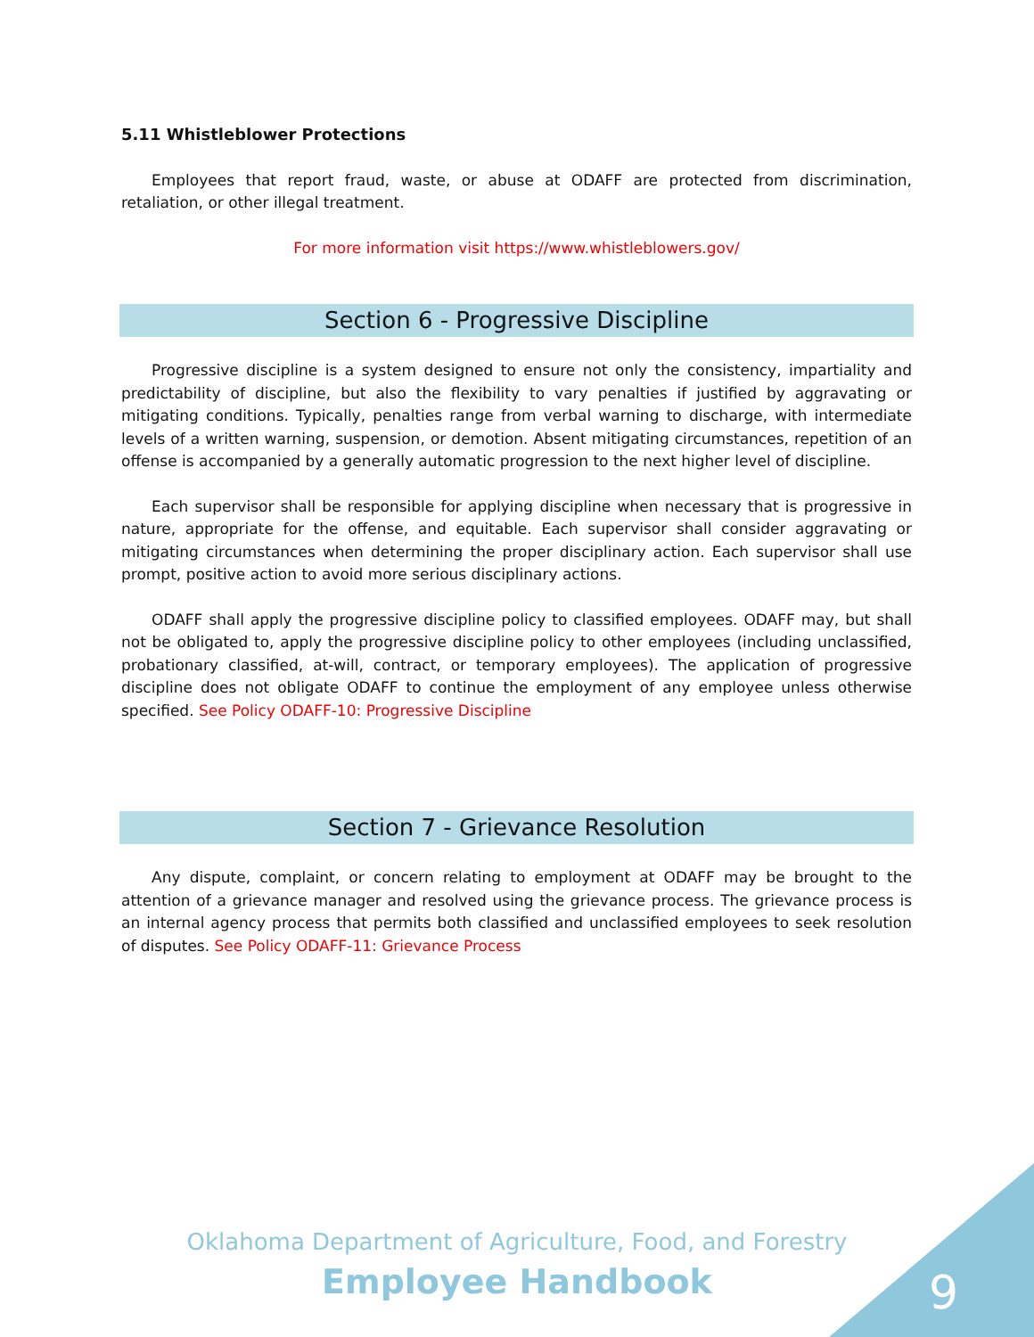5.11 Whistleblower Protections
Employees that report fraud, waste, or abuse at ODAFF are protected from discrimination, retaliation, or other illegal treatment.
For more information visit https://www.whistleblowers.gov/
Section 6 - Progressive Discipline
Progressive discipline is a system designed to ensure not only the consistency, impartiality and predictability of discipline, but also the flexibility to vary penalties if justified by aggravating or mitigating conditions. Typically, penalties range from verbal warning to discharge, with intermediate levels of a written warning, suspension, or demotion. Absent mitigating circumstances, repetition of an offense is accompanied by a generally automatic progression to the next higher level of discipline.
Each supervisor shall be responsible for applying discipline when necessary that is progressive in nature, appropriate for the offense, and equitable. Each supervisor shall consider aggravating or mitigating circumstances when determining the proper disciplinary action. Each supervisor shall use prompt, positive action to avoid more serious disciplinary actions.
ODAFF shall apply the progressive discipline policy to classified employees. ODAFF may, but shall not be obligated to, apply the progressive discipline policy to other employees (including unclassified, probationary classified, at-will, contract, or temporary employees). The application of progressive discipline does not obligate ODAFF to continue the employment of any employee unless otherwise specified. See Policy ODAFF-10: Progressive Discipline
Section 7 - Grievance Resolution
Any dispute, complaint, or concern relating to employment at ODAFF may be brought to the attention of a grievance manager and resolved using the grievance process. The grievance process is an internal agency process that permits both classified and unclassified employees to seek resolution of disputes. See Policy ODAFF-11: Grievance Process
Oklahoma Department of Agriculture, Food, and Forestry
Employee Handbook
9